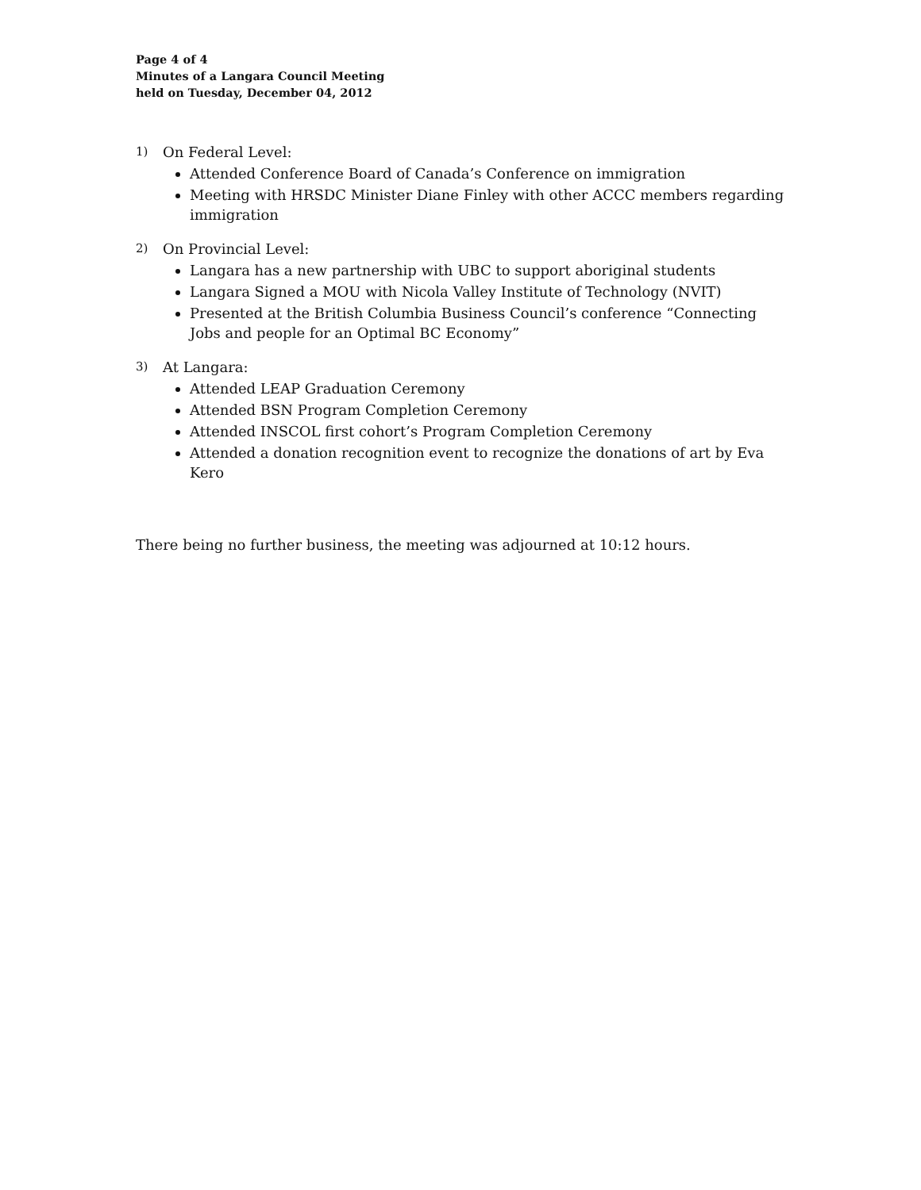Page 4 of 4
Minutes of a Langara Council Meeting
held on Tuesday, December 04, 2012
1) On Federal Level:
Attended Conference Board of Canada’s Conference on immigration
Meeting with HRSDC Minister Diane Finley with other ACCC members regarding immigration
2) On Provincial Level:
Langara has a new partnership with UBC to support aboriginal students
Langara Signed a MOU with Nicola Valley Institute of Technology (NVIT)
Presented at the British Columbia Business Council’s conference “Connecting Jobs and people for an Optimal BC Economy”
3) At Langara:
Attended LEAP Graduation Ceremony
Attended BSN Program Completion Ceremony
Attended INSCOL first cohort’s Program Completion Ceremony
Attended a donation recognition event to recognize the donations of art by Eva Kero
There being no further business, the meeting was adjourned at 10:12 hours.